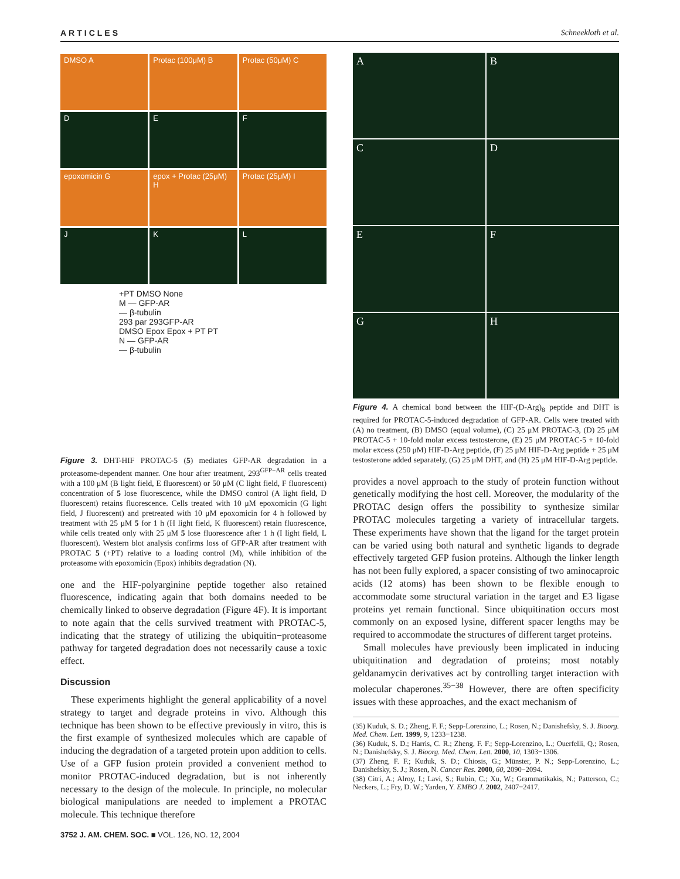ARTICLES Schneekloth et al.
DMSO A
Protac (100μM) B
Protac (50μM) C
D
E
F
epoxomicin G
epox + Protac (25μM) H
Protac (25μM) I
J
K
L
+PT DMSO None
M — GFP-AR
— β-tubulin
293 par 293GFP-AR
DMSO Epox Epox + PT PT
N — GFP-AR
— β-tubulin
Figure 3. DHT-HIF PROTAC-5 (5) mediates GFP-AR degradation in a proteasome-dependent manner. One hour after treatment, 293<sup>GFP−AR</sup> cells treated with a 100 μM (B light field, E fluorescent) or 50 μM (C light field, F fluorescent) concentration of 5 lose fluorescence, while the DMSO control (A light field, D fluorescent) retains fluorescence. Cells treated with 10 μM epoxomicin (G light field, J fluorescent) and pretreated with 10 μM epoxomicin for 4 h followed by treatment with 25 μM 5 for 1 h (H light field, K fluorescent) retain fluorescence, while cells treated only with 25 μM 5 lose fluorescence after 1 h (I light field, L fluorescent). Western blot analysis confirms loss of GFP-AR after treatment with PROTAC 5 (+PT) relative to a loading control (M), while inhibition of the proteasome with epoxomicin (Epox) inhibits degradation (N).
one and the HIF-polyarginine peptide together also retained fluorescence, indicating again that both domains needed to be chemically linked to observe degradation (Figure 4F). It is important to note again that the cells survived treatment with PROTAC-5, indicating that the strategy of utilizing the ubiquitin−proteasome pathway for targeted degradation does not necessarily cause a toxic effect.
Discussion
These experiments highlight the general applicability of a novel strategy to target and degrade proteins in vivo. Although this technique has been shown to be effective previously in vitro, this is the first example of synthesized molecules which are capable of inducing the degradation of a targeted protein upon addition to cells. Use of a GFP fusion protein provided a convenient method to monitor PROTAC-induced degradation, but is not inherently necessary to the design of the molecule. In principle, no molecular biological manipulations are needed to implement a PROTAC molecule. This technique therefore
A
B
C
D
E
F
G
H
Figure 4. A chemical bond between the HIF-(D-Arg)<sub>8</sub> peptide and DHT is required for PROTAC-5-induced degradation of GFP-AR. Cells were treated with (A) no treatment, (B) DMSO (equal volume), (C) 25 μM PROTAC-3, (D) 25 μM PROTAC-5 + 10-fold molar excess testosterone, (E) 25 μM PROTAC-5 + 10-fold molar excess (250 μM) HIF-D-Arg peptide, (F) 25 μM HIF-D-Arg peptide + 25 μM testosterone added separately, (G) 25 μM DHT, and (H) 25 μM HIF-D-Arg peptide.
provides a novel approach to the study of protein function without genetically modifying the host cell. Moreover, the modularity of the PROTAC design offers the possibility to synthesize similar PROTAC molecules targeting a variety of intracellular targets. These experiments have shown that the ligand for the target protein can be varied using both natural and synthetic ligands to degrade effectively targeted GFP fusion proteins. Although the linker length has not been fully explored, a spacer consisting of two aminocaproic acids (12 atoms) has been shown to be flexible enough to accommodate some structural variation in the target and E3 ligase proteins yet remain functional. Since ubiquitination occurs most commonly on an exposed lysine, different spacer lengths may be required to accommodate the structures of different target proteins.
Small molecules have previously been implicated in inducing ubiquitination and degradation of proteins; most notably geldanamycin derivatives act by controlling target interaction with molecular chaperones.<sup>35−38</sup> However, there are often specificity issues with these approaches, and the exact mechanism of
(35) Kuduk, S. D.; Zheng, F. F.; Sepp-Lorenzino, L.; Rosen, N.; Danishefsky, S. J. Bioorg. Med. Chem. Lett. 1999, 9, 1233−1238.
(36) Kuduk, S. D.; Harris, C. R.; Zheng, F. F.; Sepp-Lorenzino, L.; Ouerfelli, Q.; Rosen, N.; Danishefsky, S. J. Bioorg. Med. Chem. Lett. 2000, 10, 1303−1306.
(37) Zheng, F. F.; Kuduk, S. D.; Chiosis, G.; Münster, P. N.; Sepp-Lorenzino, L.; Danishefsky, S. J.; Rosen, N. Cancer Res. 2000, 60, 2090−2094.
(38) Citri, A.; Alroy, I.; Lavi, S.; Rubin, C.; Xu, W.; Grammatikakis, N.; Patterson, C.; Neckers, L.; Fry, D. W.; Yarden, Y. EMBO J. 2002, 2407−2417.
3752 J. AM. CHEM. SOC. ■ VOL. 126, NO. 12, 2004